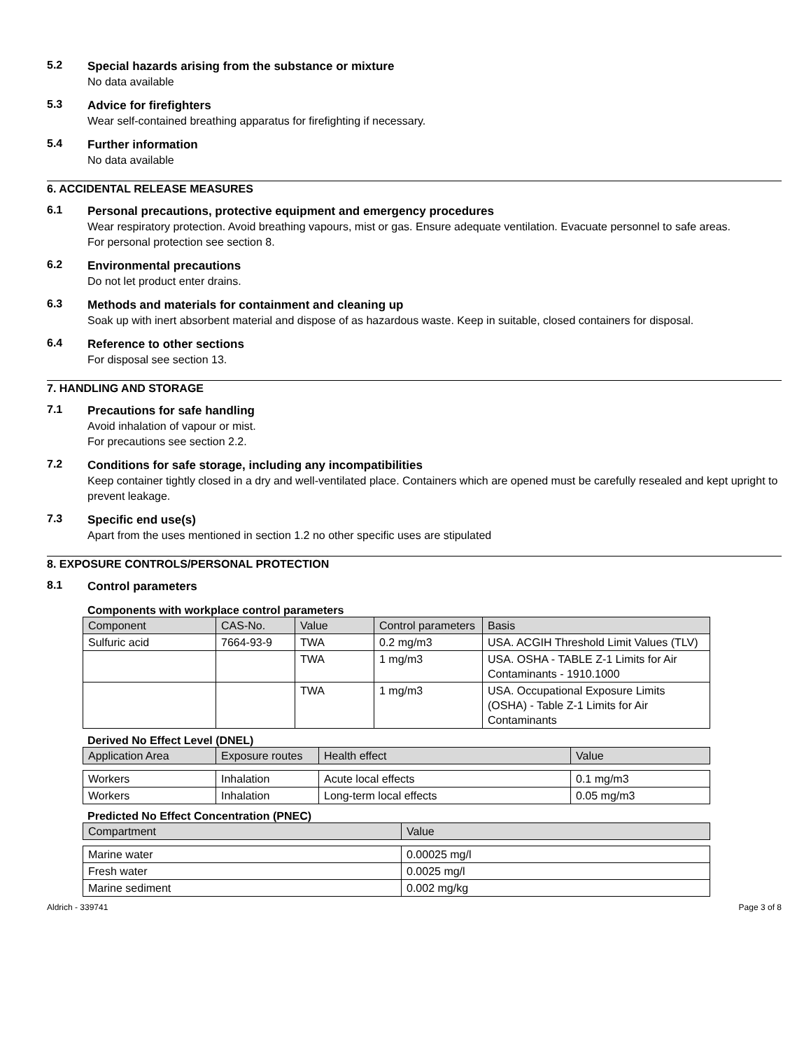5.2
Special hazards arising from the substance or mixture
No data available
5.3
Advice for firefighters
Wear self-contained breathing apparatus for firefighting if necessary.
5.4
Further information
No data available
6. ACCIDENTAL RELEASE MEASURES
6.1
Personal precautions, protective equipment and emergency procedures
Wear respiratory protection. Avoid breathing vapours, mist or gas. Ensure adequate ventilation. Evacuate personnel to safe areas.
For personal protection see section 8.
6.2
Environmental precautions
Do not let product enter drains.
6.3
Methods and materials for containment and cleaning up
Soak up with inert absorbent material and dispose of as hazardous waste. Keep in suitable, closed containers for disposal.
6.4
Reference to other sections
For disposal see section 13.
7. HANDLING AND STORAGE
7.1
Precautions for safe handling
Avoid inhalation of vapour or mist.
For precautions see section 2.2.
7.2
Conditions for safe storage, including any incompatibilities
Keep container tightly closed in a dry and well-ventilated place. Containers which are opened must be carefully resealed and kept upright to prevent leakage.
7.3
Specific end use(s)
Apart from the uses mentioned in section 1.2 no other specific uses are stipulated
8. EXPOSURE CONTROLS/PERSONAL PROTECTION
8.1
Control parameters
Components with workplace control parameters
| Component | CAS-No. | Value | Control parameters | Basis |
| --- | --- | --- | --- | --- |
| Sulfuric acid | 7664-93-9 | TWA | 0.2 mg/m3 | USA. ACGIH Threshold Limit Values (TLV) |
| | | TWA | 1 mg/m3 | USA. OSHA - TABLE Z-1 Limits for Air Contaminants - 1910.1000 |
| | | TWA | 1 mg/m3 | USA. Occupational Exposure Limits (OSHA) - Table Z-1 Limits for Air Contaminants |
Derived No Effect Level (DNEL)
| Application Area | Exposure routes | Health effect | Value |
| --- | --- | --- | --- |
| Workers | Inhalation | Acute local effects | 0.1 mg/m3 |
| Workers | Inhalation | Long-term local effects | 0.05 mg/m3 |
Predicted No Effect Concentration (PNEC)
| Compartment | Value |
| --- | --- |
| Marine water | 0.00025 mg/l |
| Fresh water | 0.0025 mg/l |
| Marine sediment | 0.002 mg/kg |
Aldrich - 339741 Page 3 of 8